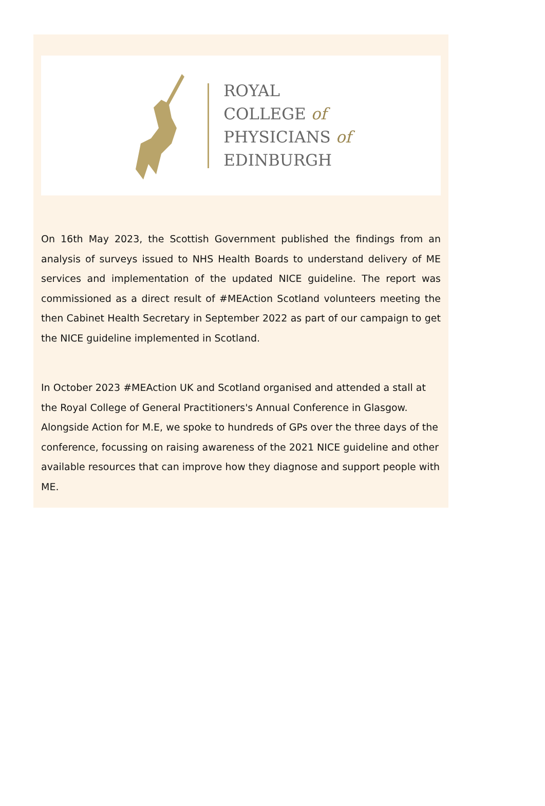ROYAL
COLLEGE of
PHYSICIANS of
EDINBURGH
On 16th May 2023, the Scottish Government published the findings from an analysis of surveys issued to NHS Health Boards to understand delivery of ME services and implementation of the updated NICE guideline. The report was commissioned as a direct result of #MEAction Scotland volunteers meeting the then Cabinet Health Secretary in September 2022 as part of our campaign to get the NICE guideline implemented in Scotland.
In October 2023 #MEAction UK and Scotland organised and attended a stall at the Royal College of General Practitioners's Annual Conference in Glasgow. Alongside Action for M.E, we spoke to hundreds of GPs over the three days of the conference, focussing on raising awareness of the 2021 NICE guideline and other available resources that can improve how they diagnose and support people with ME.